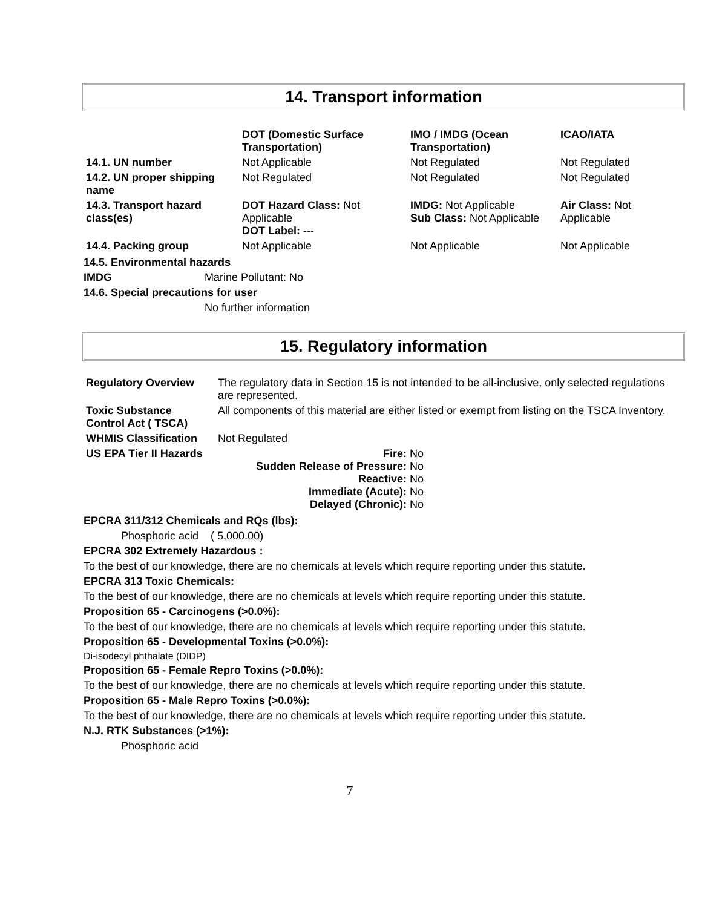14. Transport information
| | DOT (Domestic Surface Transportation) | IMO / IMDG (Ocean Transportation) | ICAO/IATA |
| --- | --- | --- | --- |
| 14.1. UN number | Not Applicable | Not Regulated | Not Regulated |
| 14.2. UN proper shipping name | Not Regulated | Not Regulated | Not Regulated |
| 14.3. Transport hazard class(es) | DOT Hazard Class: Not Applicable DOT Label: --- | IMDG: Not Applicable Sub Class: Not Applicable | Air Class: Not Applicable |
| 14.4. Packing group | Not Applicable | Not Applicable | Not Applicable |
14.5. Environmental hazards
IMDG Marine Pollutant: No
14.6. Special precautions for user
No further information
15. Regulatory information
| Regulatory Overview | The regulatory data in Section 15 is not intended to be all-inclusive, only selected regulations are represented. |
| Toxic Substance Control Act ( TSCA) | All components of this material are either listed or exempt from listing on the TSCA Inventory. |
| WHMIS Classification | Not Regulated |
| US EPA Tier II Hazards | Fire: No Sudden Release of Pressure: No Reactive: No Immediate (Acute): No Delayed (Chronic): No |
EPCRA 311/312 Chemicals and RQs (lbs):
Phosphoric acid ( 5,000.00)
EPCRA 302 Extremely Hazardous :
To the best of our knowledge, there are no chemicals at levels which require reporting under this statute.
EPCRA 313 Toxic Chemicals:
To the best of our knowledge, there are no chemicals at levels which require reporting under this statute.
Proposition 65 - Carcinogens (>0.0%):
To the best of our knowledge, there are no chemicals at levels which require reporting under this statute.
Proposition 65 - Developmental Toxins (>0.0%):
Di-isodecyl phthalate (DIDP)
Proposition 65 - Female Repro Toxins (>0.0%):
To the best of our knowledge, there are no chemicals at levels which require reporting under this statute.
Proposition 65 - Male Repro Toxins (>0.0%):
To the best of our knowledge, there are no chemicals at levels which require reporting under this statute.
N.J. RTK Substances (>1%):
Phosphoric acid
7